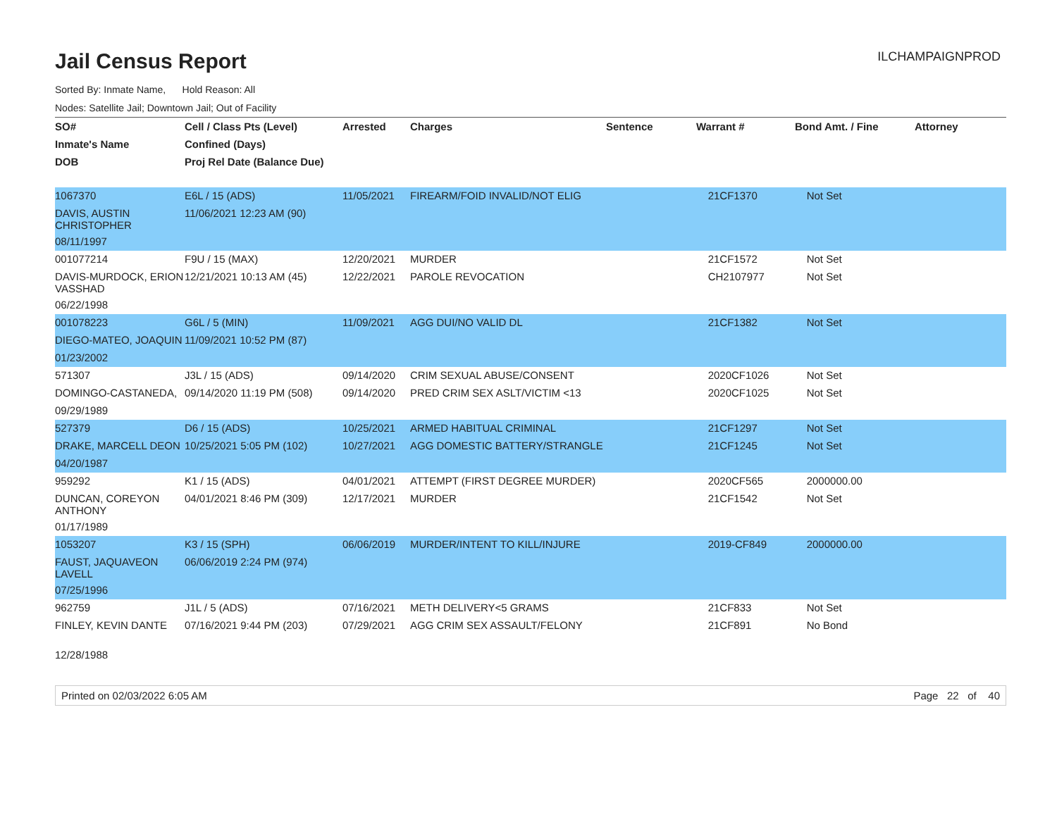Jail Census Report
ILCHAMPAIGNPROD
Sorted By: Inmate Name, Hold Reason: All
Nodes: Satellite Jail; Downtown Jail; Out of Facility
| SO# | Cell / Class Pts (Level) | Arrested | Charges | Sentence | Warrant # | Bond Amt. / Fine | Attorney |
| --- | --- | --- | --- | --- | --- | --- | --- |
| Inmate's Name | Confined (Days) | | | | | | |
| DOB | Proj Rel Date (Balance Due) | | | | | | |
| 1067370 | E6L / 15 (ADS) | 11/05/2021 | FIREARM/FOID INVALID/NOT ELIG | | 21CF1370 | Not Set | |
| DAVIS, AUSTIN CHRISTOPHER | 11/06/2021 12:23 AM (90) | | | | | | |
| 08/11/1997 | | | | | | | |
| 001077214 | F9U / 15 (MAX) | 12/20/2021 | MURDER | | 21CF1572 | Not Set | |
| DAVIS-MURDOCK, ERION VASSHAD | 12/21/2021 10:13 AM (45) | 12/22/2021 | PAROLE REVOCATION | | CH2107977 | Not Set | |
| 06/22/1998 | | | | | | | |
| 001078223 | G6L / 5 (MIN) | 11/09/2021 | AGG DUI/NO VALID DL | | 21CF1382 | Not Set | |
| DIEGO-MATEO, JOAQUIN | 11/09/2021 10:52 PM (87) | | | | | | |
| 01/23/2002 | | | | | | | |
| 571307 | J3L / 15 (ADS) | 09/14/2020 | CRIM SEXUAL ABUSE/CONSENT | | 2020CF1026 | Not Set | |
| DOMINGO-CASTANEDA, | 09/14/2020 11:19 PM (508) | 09/14/2020 | PRED CRIM SEX ASLT/VICTIM <13 | | 2020CF1025 | Not Set | |
| 09/29/1989 | | | | | | | |
| 527379 | D6 / 15 (ADS) | 10/25/2021 | ARMED HABITUAL CRIMINAL | | 21CF1297 | Not Set | |
| DRAKE, MARCELL DEON | 10/25/2021 5:05 PM (102) | 10/27/2021 | AGG DOMESTIC BATTERY/STRANGLE | | 21CF1245 | Not Set | |
| 04/20/1987 | | | | | | | |
| 959292 | K1 / 15 (ADS) | 04/01/2021 | ATTEMPT (FIRST DEGREE MURDER) | | 2020CF565 | 2000000.00 | |
| DUNCAN, COREYON ANTHONY | 04/01/2021 8:46 PM (309) | 12/17/2021 | MURDER | | 21CF1542 | Not Set | |
| 01/17/1989 | | | | | | | |
| 1053207 | K3 / 15 (SPH) | 06/06/2019 | MURDER/INTENT TO KILL/INJURE | | 2019-CF849 | 2000000.00 | |
| FAUST, JAQUAVEON LAVELL | 06/06/2019 2:24 PM (974) | | | | | | |
| 07/25/1996 | | | | | | | |
| 962759 | J1L / 5 (ADS) | 07/16/2021 | METH DELIVERY<5 GRAMS | | 21CF833 | Not Set | |
| FINLEY, KEVIN DANTE | 07/16/2021 9:44 PM (203) | 07/29/2021 | AGG CRIM SEX ASSAULT/FELONY | | 21CF891 | No Bond | |
| 12/28/1988 | | | | | | | |
Printed on 02/03/2022 6:05 AM Page 22 of 40